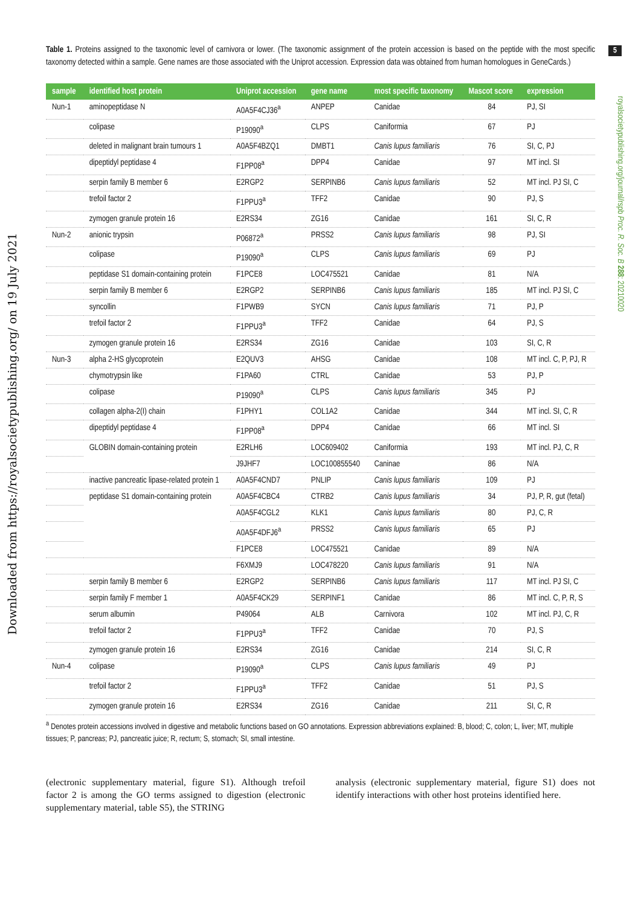Downloaded from https://royalsocietypublishing.org/ on 19 July 2021
5
royalsocietypublishing.org/journal/rspb Proc. R. Soc. B 288: 20210020
Table 1. Proteins assigned to the taxonomic level of carnivora or lower. (The taxonomic assignment of the protein accession is based on the peptide with the most specific taxonomy detected within a sample. Gene names are those associated with the Uniprot accession. Expression data was obtained from human homologues in GeneCards.)
| sample | identified host protein | Uniprot accession | gene name | most specific taxonomy | Mascot score | expression |
| --- | --- | --- | --- | --- | --- | --- |
| Nun-1 | aminopeptidase N | A0A5F4CJ36<sup>a</sup> | ANPEP | Canidae | 84 | PJ, SI |
| | colipase | P19090<sup>a</sup> | CLPS | Caniformia | 67 | PJ |
| | deleted in malignant brain tumours 1 | A0A5F4BZQ1 | DMBT1 | Canis lupus familiaris | 76 | SI, C, PJ |
| | dipeptidyl peptidase 4 | F1PP08<sup>a</sup> | DPP4 | Canidae | 97 | MT incl. SI |
| | serpin family B member 6 | E2RGP2 | SERPINB6 | Canis lupus familiaris | 52 | MT incl. PJ SI, C |
| | trefoil factor 2 | F1PPU3<sup>a</sup> | TFF2 | Canidae | 90 | PJ, S |
| | zymogen granule protein 16 | E2RS34 | ZG16 | Canidae | 161 | SI, C, R |
| Nun-2 | anionic trypsin | P06872<sup>a</sup> | PRSS2 | Canis lupus familiaris | 98 | PJ, SI |
| | colipase | P19090<sup>a</sup> | CLPS | Canis lupus familiaris | 69 | PJ |
| | peptidase S1 domain-containing protein | F1PCE8 | LOC475521 | Canidae | 81 | N/A |
| | serpin family B member 6 | E2RGP2 | SERPINB6 | Canis lupus familiaris | 185 | MT incl. PJ SI, C |
| | syncollin | F1PWB9 | SYCN | Canis lupus familiaris | 71 | PJ, P |
| | trefoil factor 2 | F1PPU3<sup>a</sup> | TFF2 | Canidae | 64 | PJ, S |
| | zymogen granule protein 16 | E2RS34 | ZG16 | Canidae | 103 | SI, C, R |
| Nun-3 | alpha 2-HS glycoprotein | E2QUV3 | AHSG | Canidae | 108 | MT incl. C, P, PJ, R |
| | chymotrypsin like | F1PA60 | CTRL | Canidae | 53 | PJ, P |
| | colipase | P19090<sup>a</sup> | CLPS | Canis lupus familiaris | 345 | PJ |
| | collagen alpha-2(I) chain | F1PHY1 | COL1A2 | Canidae | 344 | MT incl. SI, C, R |
| | dipeptidyl peptidase 4 | F1PP08<sup>a</sup> | DPP4 | Canidae | 66 | MT incl. SI |
| | GLOBIN domain-containing protein | E2RLH6 | LOC609402 | Caniformia | 193 | MT incl. PJ, C, R |
| | | J9JHF7 | LOC100855540 | Caninae | 86 | N/A |
| | inactive pancreatic lipase-related protein 1 | A0A5F4CND7 | PNLIP | Canis lupus familiaris | 109 | PJ |
| | peptidase S1 domain-containing protein | A0A5F4CBC4 | CTRB2 | Canis lupus familiaris | 34 | PJ, P, R, gut (fetal) |
| | | A0A5F4CGL2 | KLK1 | Canis lupus familiaris | 80 | PJ, C, R |
| | | A0A5F4DFJ6<sup>a</sup> | PRSS2 | Canis lupus familiaris | 65 | PJ |
| | | F1PCE8 | LOC475521 | Canidae | 89 | N/A |
| | | F6XMJ9 | LOC478220 | Canis lupus familiaris | 91 | N/A |
| | serpin family B member 6 | E2RGP2 | SERPINB6 | Canis lupus familiaris | 117 | MT incl. PJ SI, C |
| | serpin family F member 1 | A0A5F4CK29 | SERPINF1 | Canidae | 86 | MT incl. C, P, R, S |
| | serum albumin | P49064 | ALB | Carnivora | 102 | MT incl. PJ, C, R |
| | trefoil factor 2 | F1PPU3<sup>a</sup> | TFF2 | Canidae | 70 | PJ, S |
| | zymogen granule protein 16 | E2RS34 | ZG16 | Canidae | 214 | SI, C, R |
| Nun-4 | colipase | P19090<sup>a</sup> | CLPS | Canis lupus familiaris | 49 | PJ |
| | trefoil factor 2 | F1PPU3<sup>a</sup> | TFF2 | Canidae | 51 | PJ, S |
| | zymogen granule protein 16 | E2RS34 | ZG16 | Canidae | 211 | SI, C, R |
<sup>a</sup> Denotes protein accessions involved in digestive and metabolic functions based on GO annotations. Expression abbreviations explained: B, blood; C, colon; L, liver; MT, multiple tissues; P, pancreas; PJ, pancreatic juice; R, rectum; S, stomach; SI, small intestine.
(electronic supplementary material, figure S1). Although trefoil factor 2 is among the GO terms assigned to digestion (electronic supplementary material, table S5), the STRING
analysis (electronic supplementary material, figure S1) does not identify interactions with other host proteins identified here.